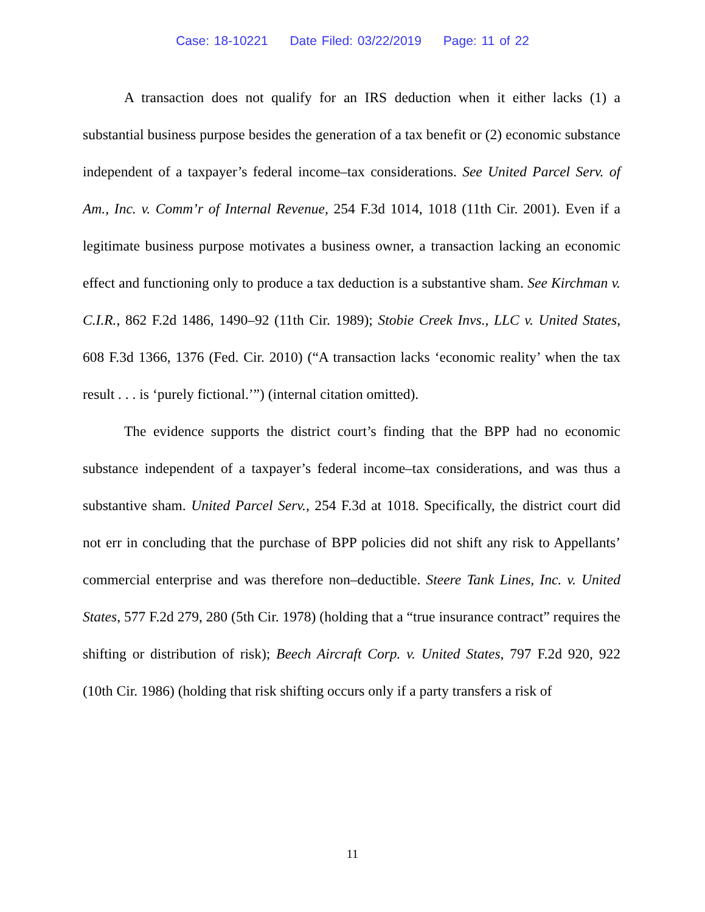Case: 18-10221 Date Filed: 03/22/2019 Page: 11 of 22
A transaction does not qualify for an IRS deduction when it either lacks (1) a substantial business purpose besides the generation of a tax benefit or (2) economic substance independent of a taxpayer’s federal income–tax considerations. See United Parcel Serv. of Am., Inc. v. Comm’r of Internal Revenue, 254 F.3d 1014, 1018 (11th Cir. 2001). Even if a legitimate business purpose motivates a business owner, a transaction lacking an economic effect and functioning only to produce a tax deduction is a substantive sham. See Kirchman v. C.I.R., 862 F.2d 1486, 1490–92 (11th Cir. 1989); Stobie Creek Invs., LLC v. United States, 608 F.3d 1366, 1376 (Fed. Cir. 2010) (“A transaction lacks ‘economic reality’ when the tax result . . . is ‘purely fictional.’”) (internal citation omitted).
The evidence supports the district court’s finding that the BPP had no economic substance independent of a taxpayer’s federal income–tax considerations, and was thus a substantive sham. United Parcel Serv., 254 F.3d at 1018. Specifically, the district court did not err in concluding that the purchase of BPP policies did not shift any risk to Appellants’ commercial enterprise and was therefore non–deductible. Steere Tank Lines, Inc. v. United States, 577 F.2d 279, 280 (5th Cir. 1978) (holding that a “true insurance contract” requires the shifting or distribution of risk); Beech Aircraft Corp. v. United States, 797 F.2d 920, 922 (10th Cir. 1986) (holding that risk shifting occurs only if a party transfers a risk of
11